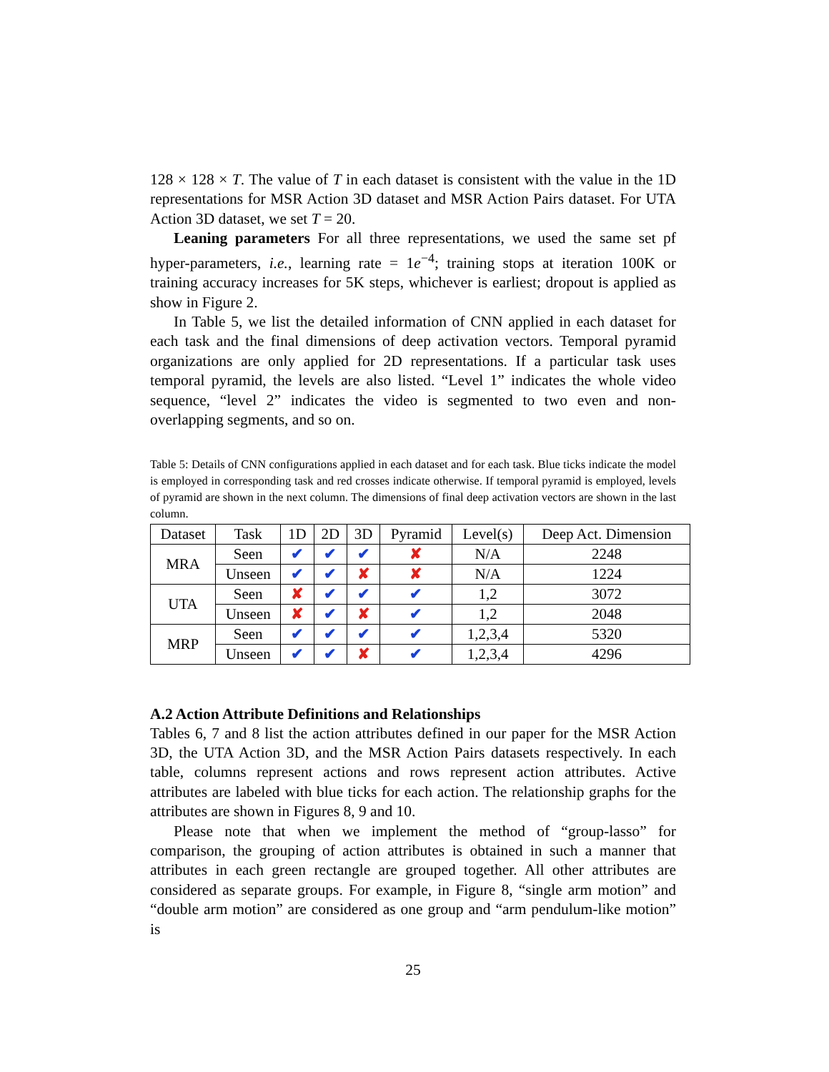128 × 128 × T. The value of T in each dataset is consistent with the value in the 1D representations for MSR Action 3D dataset and MSR Action Pairs dataset. For UTA Action 3D dataset, we set T = 20.
Leaning parameters For all three representations, we used the same set pf hyper-parameters, i.e., learning rate = 1e<sup>−4</sup>; training stops at iteration 100K or training accuracy increases for 5K steps, whichever is earliest; dropout is applied as show in Figure 2.
In Table 5, we list the detailed information of CNN applied in each dataset for each task and the final dimensions of deep activation vectors. Temporal pyramid organizations are only applied for 2D representations. If a particular task uses temporal pyramid, the levels are also listed. “Level 1” indicates the whole video sequence, “level 2” indicates the video is segmented to two even and non-overlapping segments, and so on.
Table 5: Details of CNN configurations applied in each dataset and for each task. Blue ticks indicate the model is employed in corresponding task and red crosses indicate otherwise. If temporal pyramid is employed, levels of pyramid are shown in the next column. The dimensions of final deep activation vectors are shown in the last column.
| Dataset | Task | 1D | 2D | 3D | Pyramid | Level(s) | Deep Act. Dimension |
| --- | --- | --- | --- | --- | --- | --- | --- |
| MRA | Seen | ✔ | ✔ | ✔ | ✘ | N/A | 2248 |
| | Unseen | ✔ | ✔ | ✘ | ✘ | N/A | 1224 |
| UTA | Seen | ✘ | ✔ | ✔ | ✔ | 1,2 | 3072 |
| | Unseen | ✘ | ✔ | ✘ | ✔ | 1,2 | 2048 |
| MRP | Seen | ✔ | ✔ | ✔ | ✔ | 1,2,3,4 | 5320 |
| | Unseen | ✔ | ✔ | ✘ | ✔ | 1,2,3,4 | 4296 |
A.2 Action Attribute Definitions and Relationships
Tables 6, 7 and 8 list the action attributes defined in our paper for the MSR Action 3D, the UTA Action 3D, and the MSR Action Pairs datasets respectively. In each table, columns represent actions and rows represent action attributes. Active attributes are labeled with blue ticks for each action. The relationship graphs for the attributes are shown in Figures 8, 9 and 10.
Please note that when we implement the method of “group-lasso” for comparison, the grouping of action attributes is obtained in such a manner that attributes in each green rectangle are grouped together. All other attributes are considered as separate groups. For example, in Figure 8, “single arm motion” and “double arm motion” are considered as one group and “arm pendulum-like motion” is
25